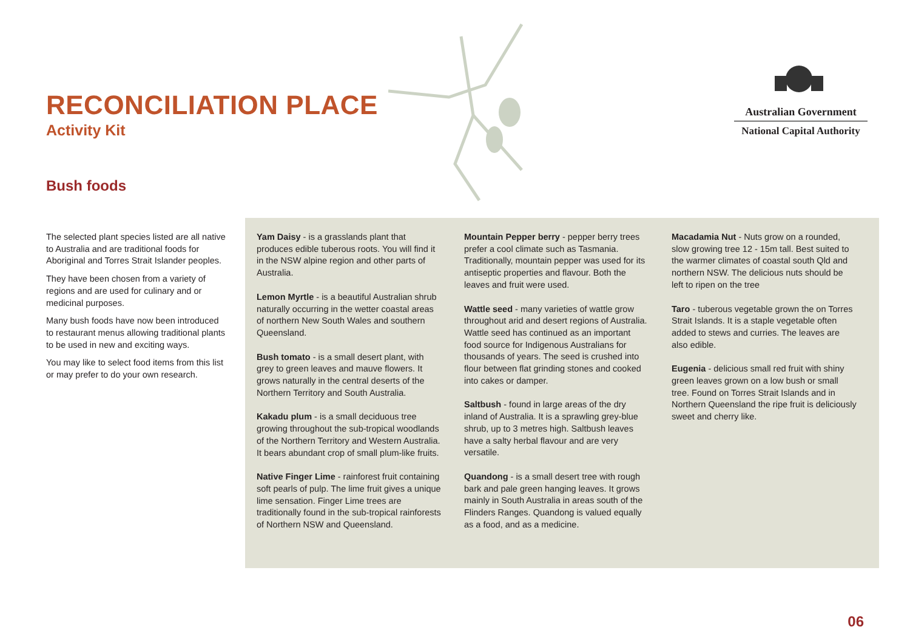RECONCILIATION PLACE
Activity Kit
Bush foods
Australian Government
National Capital Authority
The selected plant species listed are all native to Australia and are traditional foods for Aboriginal and Torres Strait Islander peoples.
They have been chosen from a variety of regions and are used for culinary and or medicinal purposes.
Many bush foods have now been introduced to restaurant menus allowing traditional plants to be used in new and exciting ways.
You may like to select food items from this list or may prefer to do your own research.
Yam Daisy - is a grasslands plant that produces edible tuberous roots. You will find it in the NSW alpine region and other parts of Australia.
Lemon Myrtle - is a beautiful Australian shrub naturally occurring in the wetter coastal areas of northern New South Wales and southern Queensland.
Bush tomato - is a small desert plant, with grey to green leaves and mauve flowers. It grows naturally in the central deserts of the Northern Territory and South Australia.
Kakadu plum - is a small deciduous tree growing throughout the sub-tropical woodlands of the Northern Territory and Western Australia. It bears abundant crop of small plum-like fruits.
Native Finger Lime - rainforest fruit containing soft pearls of pulp. The lime fruit gives a unique lime sensation. Finger Lime trees are traditionally found in the sub-tropical rainforests of Northern NSW and Queensland.
Mountain Pepper berry - pepper berry trees prefer a cool climate such as Tasmania. Traditionally, mountain pepper was used for its antiseptic properties and flavour. Both the leaves and fruit were used.
Wattle seed - many varieties of wattle grow throughout arid and desert regions of Australia. Wattle seed has continued as an important food source for Indigenous Australians for thousands of years. The seed is crushed into flour between flat grinding stones and cooked into cakes or damper.
Saltbush - found in large areas of the dry inland of Australia. It is a sprawling grey-blue shrub, up to 3 metres high. Saltbush leaves have a salty herbal flavour and are very versatile.
Quandong - is a small desert tree with rough bark and pale green hanging leaves. It grows mainly in South Australia in areas south of the Flinders Ranges. Quandong is valued equally as a food, and as a medicine.
Macadamia Nut - Nuts grow on a rounded, slow growing tree 12 - 15m tall. Best suited to the warmer climates of coastal south Qld and northern NSW. The delicious nuts should be left to ripen on the tree
Taro - tuberous vegetable grown the on Torres Strait Islands. It is a staple vegetable often added to stews and curries. The leaves are also edible.
Eugenia - delicious small red fruit with shiny green leaves grown on a low bush or small tree. Found on Torres Strait Islands and in Northern Queensland the ripe fruit is deliciously sweet and cherry like.
06